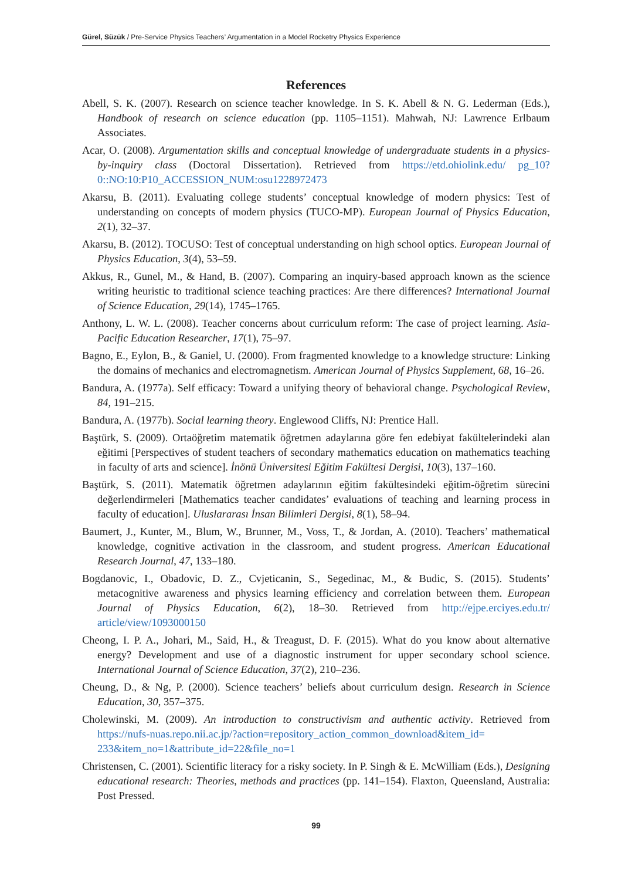Gürel, Süzük / Pre-Service Physics Teachers’ Argumentation in a Model Rocketry Physics Experience
References
Abell, S. K. (2007). Research on science teacher knowledge. In S. K. Abell & N. G. Lederman (Eds.), Handbook of research on science education (pp. 1105–1151). Mahwah, NJ: Lawrence Erlbaum Associates.
Acar, O. (2008). Argumentation skills and conceptual knowledge of undergraduate students in a physics-by-inquiry class (Doctoral Dissertation). Retrieved from https://etd.ohiolink.edu/ pg_10?0::NO:10:P10_ACCESSION_NUM:osu1228972473
Akarsu, B. (2011). Evaluating college students’ conceptual knowledge of modern physics: Test of understanding on concepts of modern physics (TUCO-MP). European Journal of Physics Education, 2(1), 32–37.
Akarsu, B. (2012). TOCUSO: Test of conceptual understanding on high school optics. European Journal of Physics Education, 3(4), 53–59.
Akkus, R., Gunel, M., & Hand, B. (2007). Comparing an inquiry-based approach known as the science writing heuristic to traditional science teaching practices: Are there differences? International Journal of Science Education, 29(14), 1745–1765.
Anthony, L. W. L. (2008). Teacher concerns about curriculum reform: The case of project learning. Asia-Pacific Education Researcher, 17(1), 75–97.
Bagno, E., Eylon, B., & Ganiel, U. (2000). From fragmented knowledge to a knowledge structure: Linking the domains of mechanics and electromagnetism. American Journal of Physics Supplement, 68, 16–26.
Bandura, A. (1977a). Self efficacy: Toward a unifying theory of behavioral change. Psychological Review, 84, 191–215.
Bandura, A. (1977b). Social learning theory. Englewood Cliffs, NJ: Prentice Hall.
Baştürk, S. (2009). Ortaöğretim matematik öğretmen adaylarına göre fen edebiyat fakültelerindeki alan eğitimi [Perspectives of student teachers of secondary mathematics education on mathematics teaching in faculty of arts and science]. İnönü Üniversitesi Eğitim Fakültesi Dergisi, 10(3), 137–160.
Baştürk, S. (2011). Matematik öğretmen adaylarının eğitim fakültesindeki eğitim-öğretim sürecini değerlendirmeleri [Mathematics teacher candidates’ evaluations of teaching and learning process in faculty of education]. Uluslararası İnsan Bilimleri Dergisi, 8(1), 58–94.
Baumert, J., Kunter, M., Blum, W., Brunner, M., Voss, T., & Jordan, A. (2010). Teachers’ mathematical knowledge, cognitive activation in the classroom, and student progress. American Educational Research Journal, 47, 133–180.
Bogdanovic, I., Obadovic, D. Z., Cvjeticanin, S., Segedinac, M., & Budic, S. (2015). Students’ metacognitive awareness and physics learning efficiency and correlation between them. European Journal of Physics Education, 6(2), 18–30. Retrieved from http://ejpe.erciyes.edu.tr/ article/view/1093000150
Cheong, I. P. A., Johari, M., Said, H., & Treagust, D. F. (2015). What do you know about alternative energy? Development and use of a diagnostic instrument for upper secondary school science. International Journal of Science Education, 37(2), 210–236.
Cheung, D., & Ng, P. (2000). Science teachers’ beliefs about curriculum design. Research in Science Education, 30, 357–375.
Cholewinski, M. (2009). An introduction to constructivism and authentic activity. Retrieved from https://nufs-nuas.repo.nii.ac.jp/?action=repository_action_common_download&item_id= 233&item_no=1&attribute_id=22&file_no=1
Christensen, C. (2001). Scientific literacy for a risky society. In P. Singh & E. McWilliam (Eds.), Designing educational research: Theories, methods and practices (pp. 141–154). Flaxton, Queensland, Australia: Post Pressed.
99